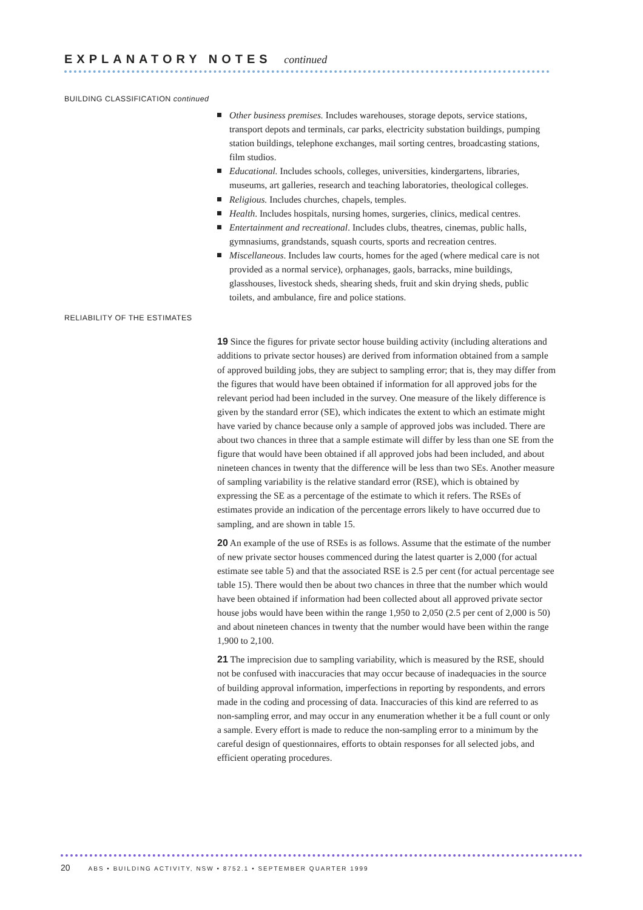EXPLANATORY NOTES continued
BUILDING CLASSIFICATION continued
Other business premises. Includes warehouses, storage depots, service stations, transport depots and terminals, car parks, electricity substation buildings, pumping station buildings, telephone exchanges, mail sorting centres, broadcasting stations, film studios.
Educational. Includes schools, colleges, universities, kindergartens, libraries, museums, art galleries, research and teaching laboratories, theological colleges.
Religious. Includes churches, chapels, temples.
Health. Includes hospitals, nursing homes, surgeries, clinics, medical centres.
Entertainment and recreational. Includes clubs, theatres, cinemas, public halls, gymnasiums, grandstands, squash courts, sports and recreation centres.
Miscellaneous. Includes law courts, homes for the aged (where medical care is not provided as a normal service), orphanages, gaols, barracks, mine buildings, glasshouses, livestock sheds, shearing sheds, fruit and skin drying sheds, public toilets, and ambulance, fire and police stations.
RELIABILITY OF THE ESTIMATES
19 Since the figures for private sector house building activity (including alterations and additions to private sector houses) are derived from information obtained from a sample of approved building jobs, they are subject to sampling error; that is, they may differ from the figures that would have been obtained if information for all approved jobs for the relevant period had been included in the survey. One measure of the likely difference is given by the standard error (SE), which indicates the extent to which an estimate might have varied by chance because only a sample of approved jobs was included. There are about two chances in three that a sample estimate will differ by less than one SE from the figure that would have been obtained if all approved jobs had been included, and about nineteen chances in twenty that the difference will be less than two SEs. Another measure of sampling variability is the relative standard error (RSE), which is obtained by expressing the SE as a percentage of the estimate to which it refers. The RSEs of estimates provide an indication of the percentage errors likely to have occurred due to sampling, and are shown in table 15.
20 An example of the use of RSEs is as follows. Assume that the estimate of the number of new private sector houses commenced during the latest quarter is 2,000 (for actual estimate see table 5) and that the associated RSE is 2.5 per cent (for actual percentage see table 15). There would then be about two chances in three that the number which would have been obtained if information had been collected about all approved private sector house jobs would have been within the range 1,950 to 2,050 (2.5 per cent of 2,000 is 50) and about nineteen chances in twenty that the number would have been within the range 1,900 to 2,100.
21 The imprecision due to sampling variability, which is measured by the RSE, should not be confused with inaccuracies that may occur because of inadequacies in the source of building approval information, imperfections in reporting by respondents, and errors made in the coding and processing of data. Inaccuracies of this kind are referred to as non-sampling error, and may occur in any enumeration whether it be a full count or only a sample. Every effort is made to reduce the non-sampling error to a minimum by the careful design of questionnaires, efforts to obtain responses for all selected jobs, and efficient operating procedures.
20 ABS • BUILDING ACTIVITY, NSW • 8752.1 • SEPTEMBER QUARTER 1999